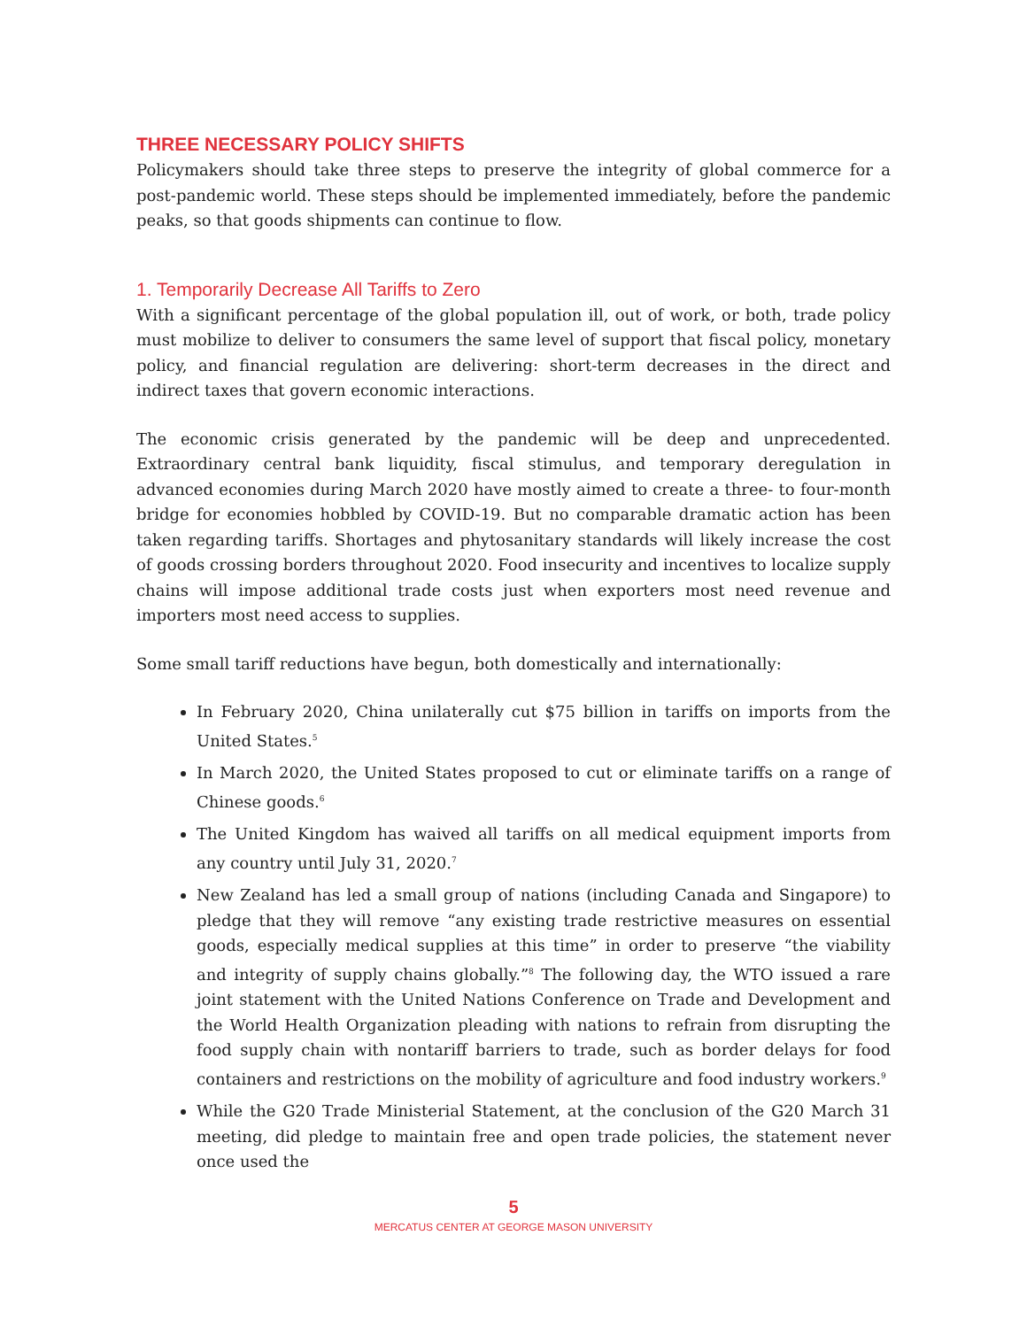THREE NECESSARY POLICY SHIFTS
Policymakers should take three steps to preserve the integrity of global commerce for a post-pandemic world. These steps should be implemented immediately, before the pandemic peaks, so that goods shipments can continue to flow.
1. Temporarily Decrease All Tariffs to Zero
With a significant percentage of the global population ill, out of work, or both, trade policy must mobilize to deliver to consumers the same level of support that fiscal policy, monetary policy, and financial regulation are delivering: short-term decreases in the direct and indirect taxes that govern economic interactions.
The economic crisis generated by the pandemic will be deep and unprecedented. Extraordinary central bank liquidity, fiscal stimulus, and temporary deregulation in advanced economies during March 2020 have mostly aimed to create a three- to four-month bridge for economies hobbled by COVID-19. But no comparable dramatic action has been taken regarding tariffs. Shortages and phytosanitary standards will likely increase the cost of goods crossing borders throughout 2020. Food insecurity and incentives to localize supply chains will impose additional trade costs just when exporters most need revenue and importers most need access to supplies.
Some small tariff reductions have begun, both domestically and internationally:
In February 2020, China unilaterally cut $75 billion in tariffs on imports from the United States.<sup>5</sup>
In March 2020, the United States proposed to cut or eliminate tariffs on a range of Chinese goods.<sup>6</sup>
The United Kingdom has waived all tariffs on all medical equipment imports from any country until July 31, 2020.<sup>7</sup>
New Zealand has led a small group of nations (including Canada and Singapore) to pledge that they will remove “any existing trade restrictive measures on essential goods, especially medical supplies at this time” in order to preserve “the viability and integrity of supply chains globally.”<sup>8</sup> The following day, the WTO issued a rare joint statement with the United Nations Conference on Trade and Development and the World Health Organization pleading with nations to refrain from disrupting the food supply chain with nontariff barriers to trade, such as border delays for food containers and restrictions on the mobility of agriculture and food industry workers.<sup>9</sup>
While the G20 Trade Ministerial Statement, at the conclusion of the G20 March 31 meeting, did pledge to maintain free and open trade policies, the statement never once used the
5
MERCATUS CENTER AT GEORGE MASON UNIVERSITY